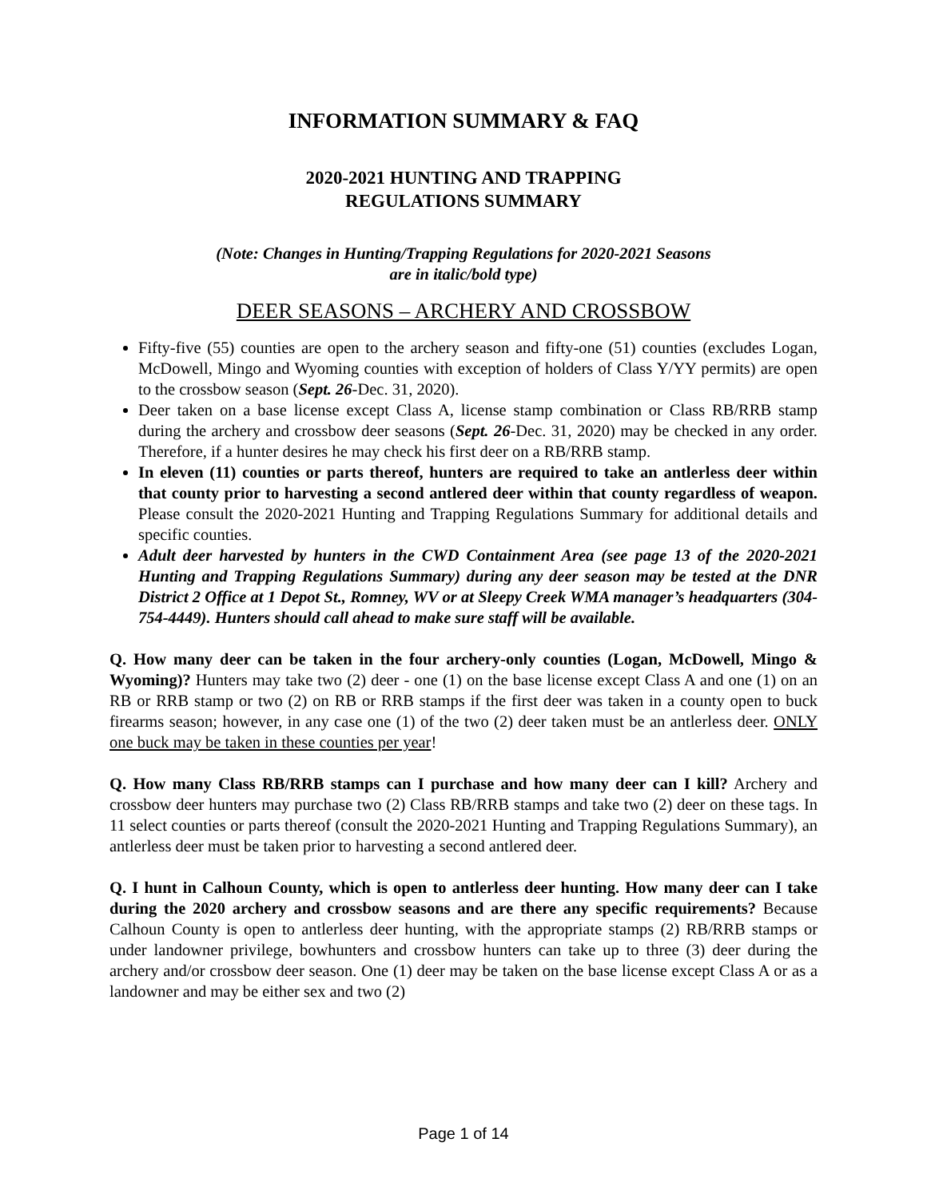INFORMATION SUMMARY & FAQ
2020-2021 HUNTING AND TRAPPING
REGULATIONS SUMMARY
(Note: Changes in Hunting/Trapping Regulations for 2020-2021 Seasons
are in italic/bold type)
DEER SEASONS – ARCHERY AND CROSSBOW
Fifty-five (55) counties are open to the archery season and fifty-one (51) counties (excludes Logan, McDowell, Mingo and Wyoming counties with exception of holders of Class Y/YY permits) are open to the crossbow season (Sept. 26-Dec. 31, 2020).
Deer taken on a base license except Class A, license stamp combination or Class RB/RRB stamp during the archery and crossbow deer seasons (Sept. 26-Dec. 31, 2020) may be checked in any order. Therefore, if a hunter desires he may check his first deer on a RB/RRB stamp.
In eleven (11) counties or parts thereof, hunters are required to take an antlerless deer within that county prior to harvesting a second antlered deer within that county regardless of weapon. Please consult the 2020-2021 Hunting and Trapping Regulations Summary for additional details and specific counties.
Adult deer harvested by hunters in the CWD Containment Area (see page 13 of the 2020-2021 Hunting and Trapping Regulations Summary) during any deer season may be tested at the DNR District 2 Office at 1 Depot St., Romney, WV or at Sleepy Creek WMA manager’s headquarters (304-754-4449). Hunters should call ahead to make sure staff will be available.
Q. How many deer can be taken in the four archery-only counties (Logan, McDowell, Mingo & Wyoming)? Hunters may take two (2) deer - one (1) on the base license except Class A and one (1) on an RB or RRB stamp or two (2) on RB or RRB stamps if the first deer was taken in a county open to buck firearms season; however, in any case one (1) of the two (2) deer taken must be an antlerless deer. ONLY one buck may be taken in these counties per year!
Q. How many Class RB/RRB stamps can I purchase and how many deer can I kill? Archery and crossbow deer hunters may purchase two (2) Class RB/RRB stamps and take two (2) deer on these tags. In 11 select counties or parts thereof (consult the 2020-2021 Hunting and Trapping Regulations Summary), an antlerless deer must be taken prior to harvesting a second antlered deer.
Q. I hunt in Calhoun County, which is open to antlerless deer hunting. How many deer can I take during the 2020 archery and crossbow seasons and are there any specific requirements? Because Calhoun County is open to antlerless deer hunting, with the appropriate stamps (2) RB/RRB stamps or under landowner privilege, bowhunters and crossbow hunters can take up to three (3) deer during the archery and/or crossbow deer season. One (1) deer may be taken on the base license except Class A or as a landowner and may be either sex and two (2)
Page 1 of 14